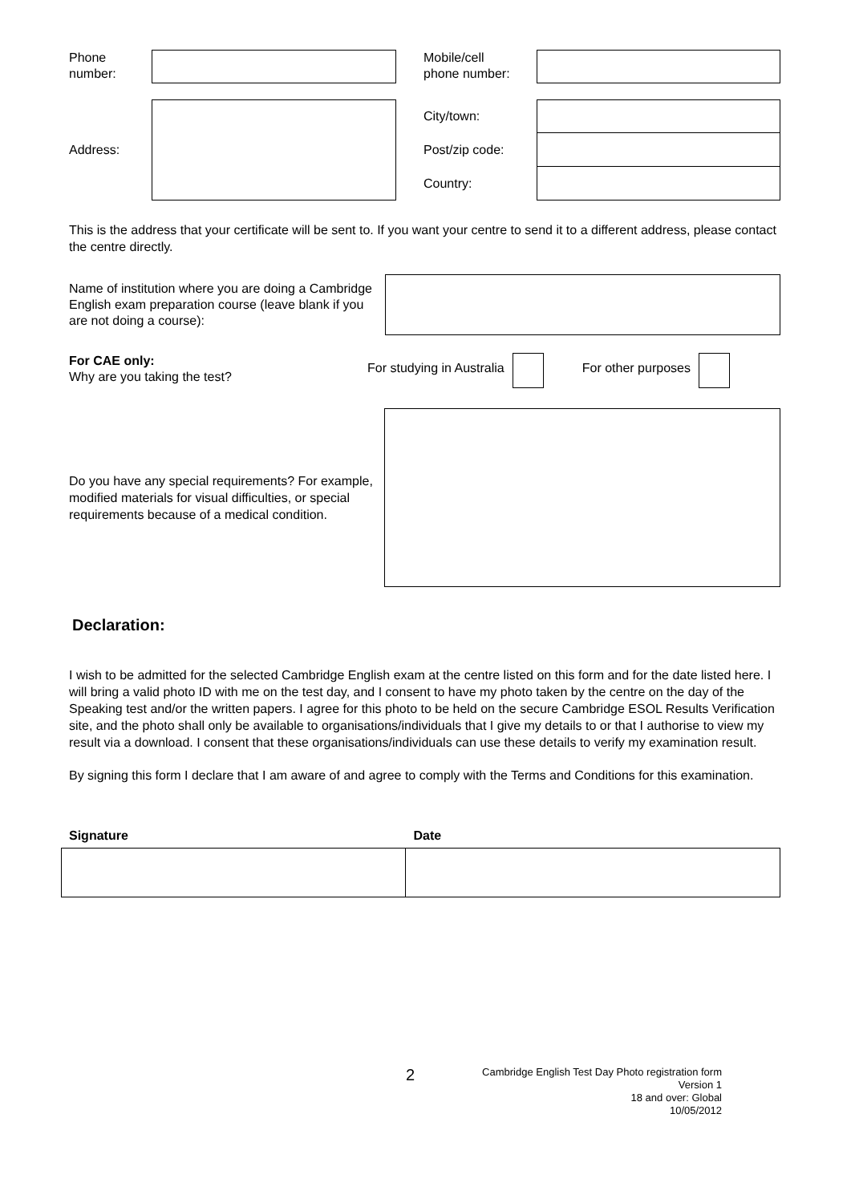Phone
number:
Mobile/cell
phone number:
Address:
City/town:
Post/zip code:
Country:
This is the address that your certificate will be sent to. If you want your centre to send it to a different address, please contact the centre directly.
Name of institution where you are doing a Cambridge English exam preparation course (leave blank if you are not doing a course):
For CAE only:
Why are you taking the test?
For studying in Australia For other purposes
Do you have any special requirements? For example, modified materials for visual difficulties, or special requirements because of a medical condition.
Declaration:
I wish to be admitted for the selected Cambridge English exam at the centre listed on this form and for the date listed here. I will bring a valid photo ID with me on the test day, and I consent to have my photo taken by the centre on the day of the Speaking test and/or the written papers. I agree for this photo to be held on the secure Cambridge ESOL Results Verification site, and the photo shall only be available to organisations/individuals that I give my details to or that I authorise to view my result via a download. I consent that these organisations/individuals can use these details to verify my examination result.
By signing this form I declare that I am aware of and agree to comply with the Terms and Conditions for this examination.
Signature Date
2
Cambridge English Test Day Photo registration form
Version 1
18 and over: Global
10/05/2012